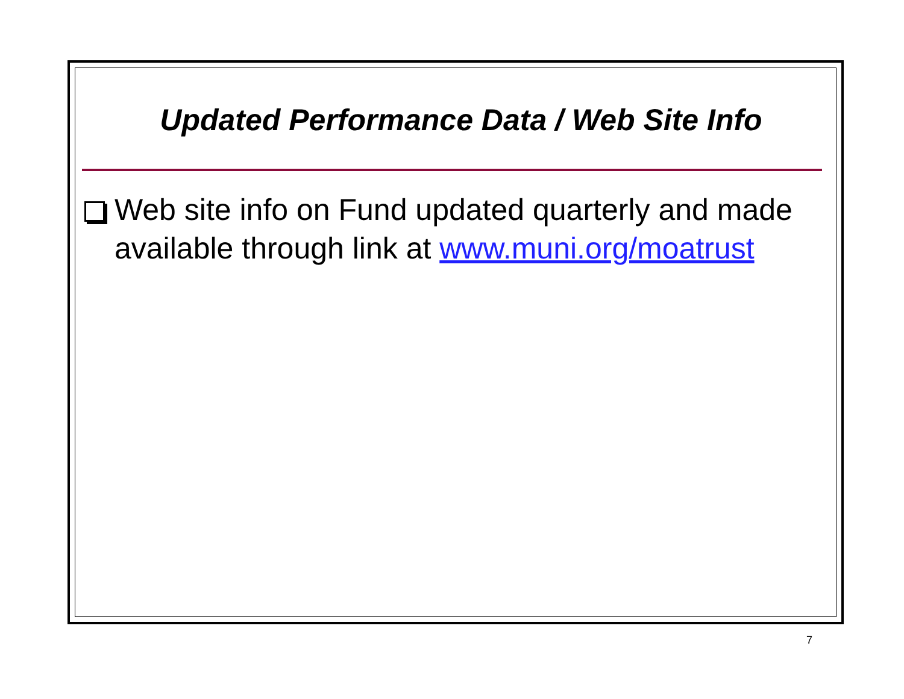Updated Performance Data / Web Site Info
Web site info on Fund updated quarterly and made available through link at www.muni.org/moatrust
7